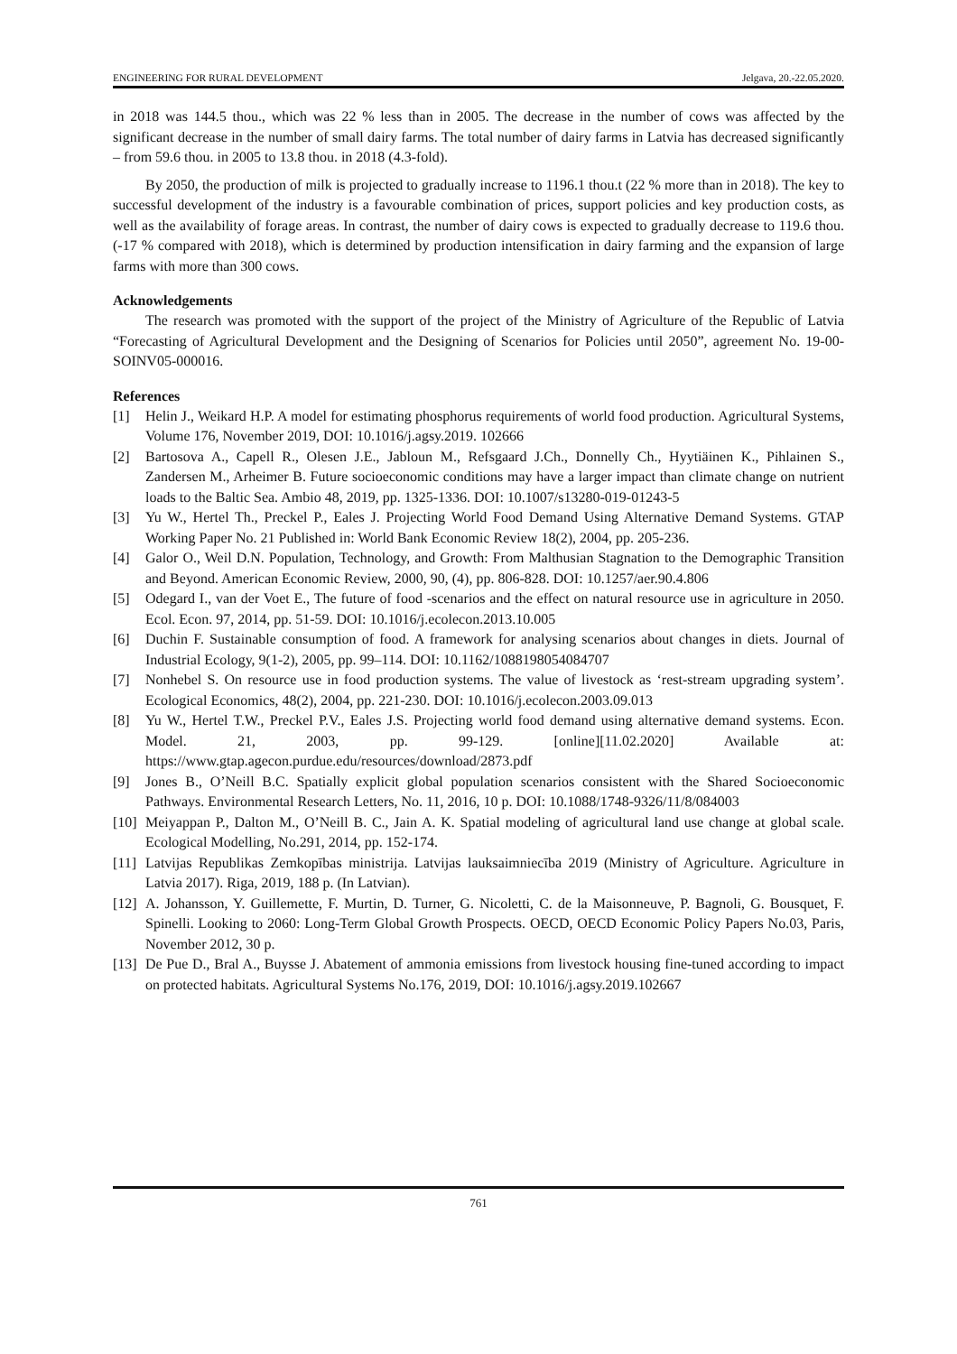ENGINEERING FOR RURAL DEVELOPMENT Jelgava, 20.-22.05.2020.
in 2018 was 144.5 thou., which was 22 % less than in 2005. The decrease in the number of cows was affected by the significant decrease in the number of small dairy farms. The total number of dairy farms in Latvia has decreased significantly – from 59.6 thou. in 2005 to 13.8 thou. in 2018 (4.3-fold).
By 2050, the production of milk is projected to gradually increase to 1196.1 thou.t (22 % more than in 2018). The key to successful development of the industry is a favourable combination of prices, support policies and key production costs, as well as the availability of forage areas. In contrast, the number of dairy cows is expected to gradually decrease to 119.6 thou. (-17 % compared with 2018), which is determined by production intensification in dairy farming and the expansion of large farms with more than 300 cows.
Acknowledgements
The research was promoted with the support of the project of the Ministry of Agriculture of the Republic of Latvia “Forecasting of Agricultural Development and the Designing of Scenarios for Policies until 2050”, agreement No. 19-00-SOINV05-000016.
References
[1] Helin J., Weikard H.P. A model for estimating phosphorus requirements of world food production. Agricultural Systems, Volume 176, November 2019, DOI: 10.1016/j.agsy.2019. 102666
[2] Bartosova A., Capell R., Olesen J.E., Jabloun M., Refsgaard J.Ch., Donnelly Ch., Hyytiäinen K., Pihlainen S., Zandersen M., Arheimer B. Future socioeconomic conditions may have a larger impact than climate change on nutrient loads to the Baltic Sea. Ambio 48, 2019, pp. 1325-1336. DOI: 10.1007/s13280-019-01243-5
[3] Yu W., Hertel Th., Preckel P., Eales J. Projecting World Food Demand Using Alternative Demand Systems. GTAP Working Paper No. 21 Published in: World Bank Economic Review 18(2), 2004, pp. 205-236.
[4] Galor O., Weil D.N. Population, Technology, and Growth: From Malthusian Stagnation to the Demographic Transition and Beyond. American Economic Review, 2000, 90, (4), pp. 806-828. DOI: 10.1257/aer.90.4.806
[5] Odegard I., van der Voet E., The future of food -scenarios and the effect on natural resource use in agriculture in 2050. Ecol. Econ. 97, 2014, pp. 51-59. DOI: 10.1016/j.ecolecon.2013.10.005
[6] Duchin F. Sustainable consumption of food. A framework for analysing scenarios about changes in diets. Journal of Industrial Ecology, 9(1-2), 2005, pp. 99–114. DOI: 10.1162/1088198054084707
[7] Nonhebel S. On resource use in food production systems. The value of livestock as ‘rest-stream upgrading system’. Ecological Economics, 48(2), 2004, pp. 221-230. DOI: 10.1016/j.ecolecon.2003.09.013
[8] Yu W., Hertel T.W., Preckel P.V., Eales J.S. Projecting world food demand using alternative demand systems. Econ. Model. 21, 2003, pp. 99-129. [online][11.02.2020] Available at: https://www.gtap.agecon.purdue.edu/resources/download/2873.pdf
[9] Jones B., O’Neill B.C. Spatially explicit global population scenarios consistent with the Shared Socioeconomic Pathways. Environmental Research Letters, No. 11, 2016, 10 p. DOI: 10.1088/1748-9326/11/8/084003
[10] Meiyappan P., Dalton M., O’Neill B. C., Jain A. K. Spatial modeling of agricultural land use change at global scale. Ecological Modelling, No.291, 2014, pp. 152-174.
[11] Latvijas Republikas Zemkopības ministrija. Latvijas lauksaimniecība 2019 (Ministry of Agriculture. Agriculture in Latvia 2017). Riga, 2019, 188 p. (In Latvian).
[12] A. Johansson, Y. Guillemette, F. Murtin, D. Turner, G. Nicoletti, C. de la Maisonneuve, P. Bagnoli, G. Bousquet, F. Spinelli. Looking to 2060: Long-Term Global Growth Prospects. OECD, OECD Economic Policy Papers No.03, Paris, November 2012, 30 p.
[13] De Pue D., Bral A., Buysse J. Abatement of ammonia emissions from livestock housing fine-tuned according to impact on protected habitats. Agricultural Systems No.176, 2019, DOI: 10.1016/j.agsy.2019.102667
761